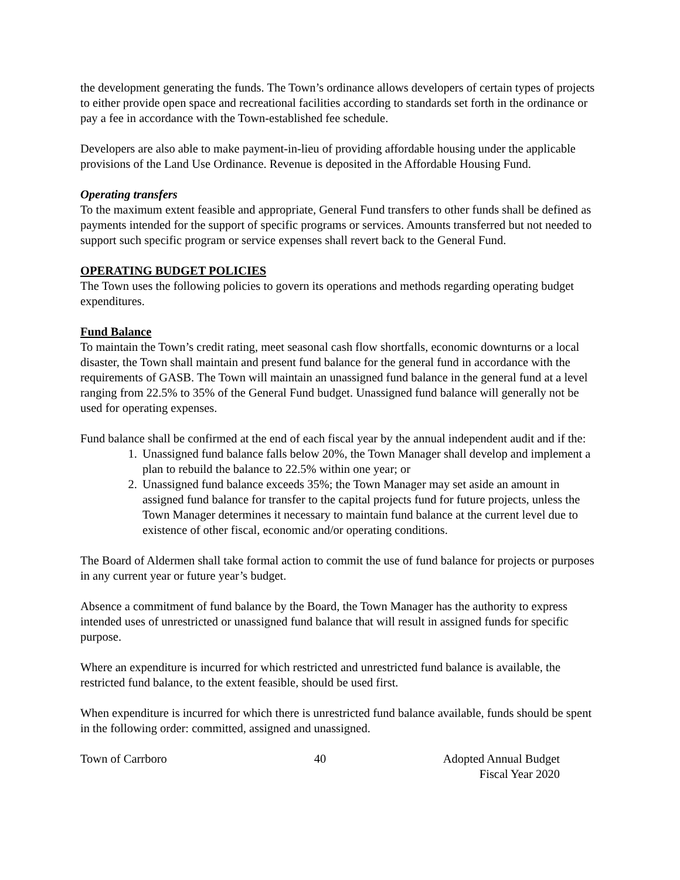the development generating the funds. The Town’s ordinance allows developers of certain types of projects to either provide open space and recreational facilities according to standards set forth in the ordinance or pay a fee in accordance with the Town-established fee schedule.
Developers are also able to make payment-in-lieu of providing affordable housing under the applicable provisions of the Land Use Ordinance. Revenue is deposited in the Affordable Housing Fund.
Operating transfers
To the maximum extent feasible and appropriate, General Fund transfers to other funds shall be defined as payments intended for the support of specific programs or services. Amounts transferred but not needed to support such specific program or service expenses shall revert back to the General Fund.
OPERATING BUDGET POLICIES
The Town uses the following policies to govern its operations and methods regarding operating budget expenditures.
Fund Balance
To maintain the Town’s credit rating, meet seasonal cash flow shortfalls, economic downturns or a local disaster, the Town shall maintain and present fund balance for the general fund in accordance with the requirements of GASB. The Town will maintain an unassigned fund balance in the general fund at a level ranging from 22.5% to 35% of the General Fund budget. Unassigned fund balance will generally not be used for operating expenses.
Fund balance shall be confirmed at the end of each fiscal year by the annual independent audit and if the:
1. Unassigned fund balance falls below 20%, the Town Manager shall develop and implement a plan to rebuild the balance to 22.5% within one year; or
2. Unassigned fund balance exceeds 35%; the Town Manager may set aside an amount in assigned fund balance for transfer to the capital projects fund for future projects, unless the Town Manager determines it necessary to maintain fund balance at the current level due to existence of other fiscal, economic and/or operating conditions.
The Board of Aldermen shall take formal action to commit the use of fund balance for projects or purposes in any current year or future year’s budget.
Absence a commitment of fund balance by the Board, the Town Manager has the authority to express intended uses of unrestricted or unassigned fund balance that will result in assigned funds for specific purpose.
Where an expenditure is incurred for which restricted and unrestricted fund balance is available, the restricted fund balance, to the extent feasible, should be used first.
When expenditure is incurred for which there is unrestricted fund balance available, funds should be spent in the following order: committed, assigned and unassigned.
Town of Carrboro 40 Adopted Annual Budget
Fiscal Year 2020